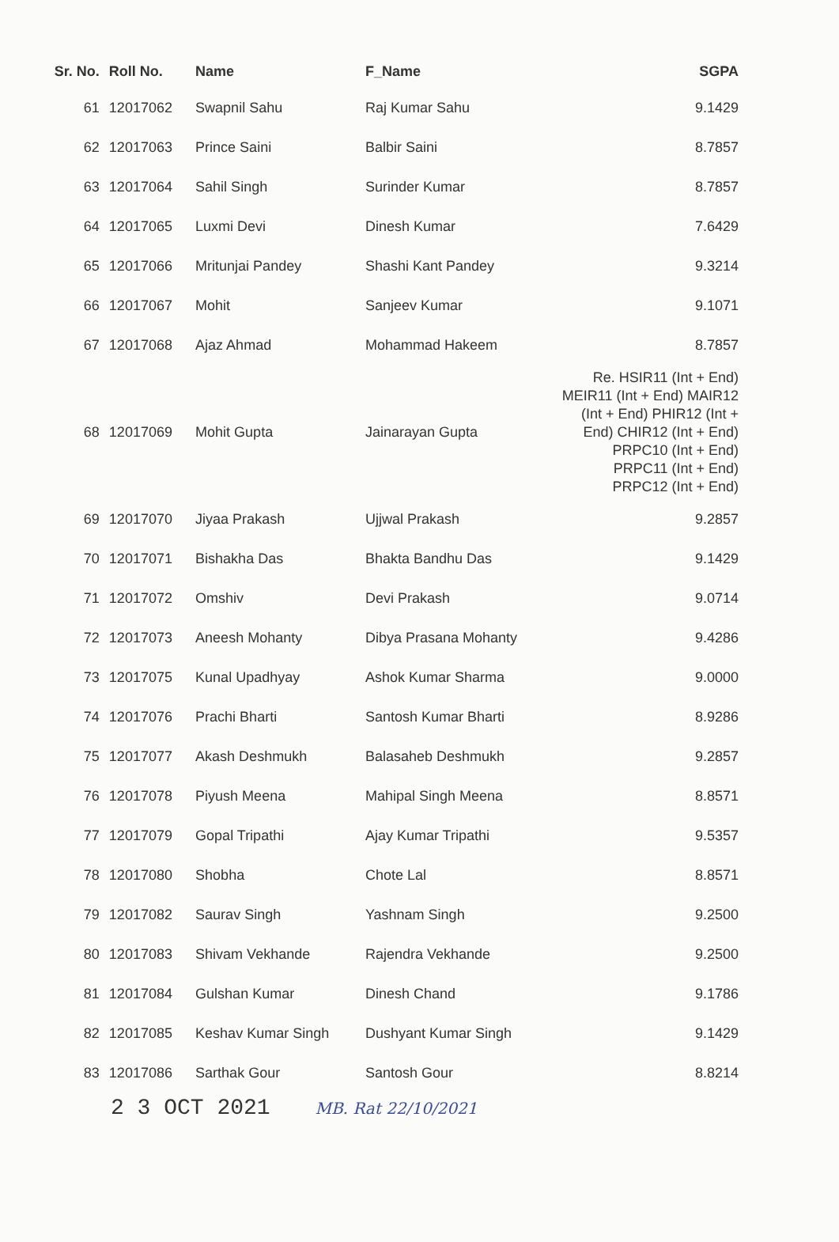| Sr. No. | Roll No. | Name | F_Name | SGPA |
| --- | --- | --- | --- | --- |
| 61 | 12017062 | Swapnil Sahu | Raj Kumar Sahu | 9.1429 |
| 62 | 12017063 | Prince Saini | Balbir Saini | 8.7857 |
| 63 | 12017064 | Sahil Singh | Surinder Kumar | 8.7857 |
| 64 | 12017065 | Luxmi Devi | Dinesh Kumar | 7.6429 |
| 65 | 12017066 | Mritunjai Pandey | Shashi Kant Pandey | 9.3214 |
| 66 | 12017067 | Mohit | Sanjeev Kumar | 9.1071 |
| 67 | 12017068 | Ajaz Ahmad | Mohammad Hakeem | 8.7857 |
| 68 | 12017069 | Mohit Gupta | Jainarayan Gupta | Re. HSIR11 (Int + End) MEIR11 (Int + End) MAIR12 (Int + End) PHIR12 (Int + End) CHIR12 (Int + End) PRPC10 (Int + End) PRPC11 (Int + End) PRPC12 (Int + End) |
| 69 | 12017070 | Jiyaa Prakash | Ujjwal Prakash | 9.2857 |
| 70 | 12017071 | Bishakha Das | Bhakta Bandhu Das | 9.1429 |
| 71 | 12017072 | Omshiv | Devi Prakash | 9.0714 |
| 72 | 12017073 | Aneesh Mohanty | Dibya Prasana Mohanty | 9.4286 |
| 73 | 12017075 | Kunal Upadhyay | Ashok Kumar Sharma | 9.0000 |
| 74 | 12017076 | Prachi Bharti | Santosh Kumar Bharti | 8.9286 |
| 75 | 12017077 | Akash Deshmukh | Balasaheb Deshmukh | 9.2857 |
| 76 | 12017078 | Piyush Meena | Mahipal Singh Meena | 8.8571 |
| 77 | 12017079 | Gopal Tripathi | Ajay Kumar Tripathi | 9.5357 |
| 78 | 12017080 | Shobha | Chote Lal | 8.8571 |
| 79 | 12017082 | Saurav Singh | Yashnam Singh | 9.2500 |
| 80 | 12017083 | Shivam Vekhande | Rajendra Vekhande | 9.2500 |
| 81 | 12017084 | Gulshan Kumar | Dinesh Chand | 9.1786 |
| 82 | 12017085 | Keshav Kumar Singh | Dushyant Kumar Singh | 9.1429 |
| 83 | 12017086 | Sarthak Gour | Santosh Gour | 8.8214 |
2 3 OCT 2021 MB. Rat 22/10/2021